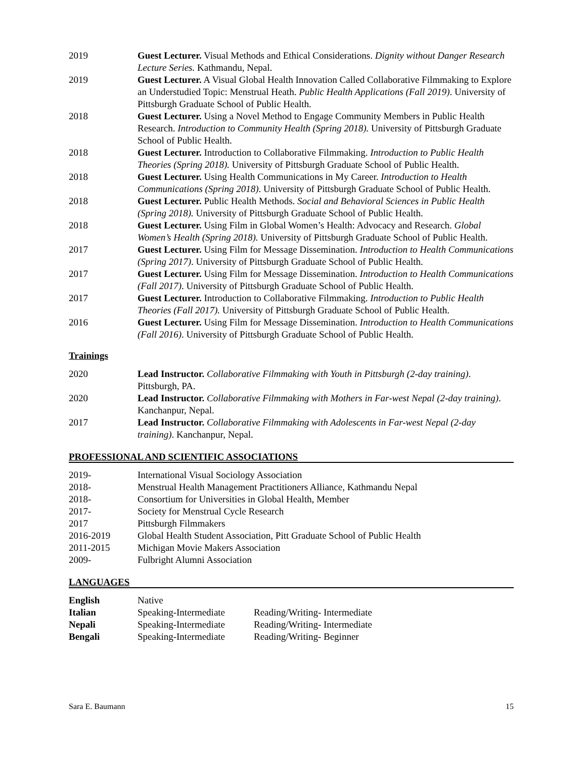2019 Guest Lecturer. Visual Methods and Ethical Considerations. Dignity without Danger Research Lecture Series. Kathmandu, Nepal.
2019 Guest Lecturer. A Visual Global Health Innovation Called Collaborative Filmmaking to Explore an Understudied Topic: Menstrual Heath. Public Health Applications (Fall 2019). University of Pittsburgh Graduate School of Public Health.
2018 Guest Lecturer. Using a Novel Method to Engage Community Members in Public Health Research. Introduction to Community Health (Spring 2018). University of Pittsburgh Graduate School of Public Health.
2018 Guest Lecturer. Introduction to Collaborative Filmmaking. Introduction to Public Health Theories (Spring 2018). University of Pittsburgh Graduate School of Public Health.
2018 Guest Lecturer. Using Health Communications in My Career. Introduction to Health Communications (Spring 2018). University of Pittsburgh Graduate School of Public Health.
2018 Guest Lecturer. Public Health Methods. Social and Behavioral Sciences in Public Health (Spring 2018). University of Pittsburgh Graduate School of Public Health.
2018 Guest Lecturer. Using Film in Global Women’s Health: Advocacy and Research. Global Women’s Health (Spring 2018). University of Pittsburgh Graduate School of Public Health.
2017 Guest Lecturer. Using Film for Message Dissemination. Introduction to Health Communications (Spring 2017). University of Pittsburgh Graduate School of Public Health.
2017 Guest Lecturer. Using Film for Message Dissemination. Introduction to Health Communications (Fall 2017). University of Pittsburgh Graduate School of Public Health.
2017 Guest Lecturer. Introduction to Collaborative Filmmaking. Introduction to Public Health Theories (Fall 2017). University of Pittsburgh Graduate School of Public Health.
2016 Guest Lecturer. Using Film for Message Dissemination. Introduction to Health Communications (Fall 2016). University of Pittsburgh Graduate School of Public Health.
Trainings
2020 Lead Instructor. Collaborative Filmmaking with Youth in Pittsburgh (2-day training). Pittsburgh, PA.
2020 Lead Instructor. Collaborative Filmmaking with Mothers in Far-west Nepal (2-day training). Kanchanpur, Nepal.
2017 Lead Instructor. Collaborative Filmmaking with Adolescents in Far-west Nepal (2-day training). Kanchanpur, Nepal.
PROFESSIONAL AND SCIENTIFIC ASSOCIATIONS
2019- International Visual Sociology Association
2018- Menstrual Health Management Practitioners Alliance, Kathmandu Nepal
2018- Consortium for Universities in Global Health, Member
2017- Society for Menstrual Cycle Research
2017 Pittsburgh Filmmakers
2016-2019 Global Health Student Association, Pitt Graduate School of Public Health
2011-2015 Michigan Movie Makers Association
2009- Fulbright Alumni Association
LANGUAGES
English Native
Italian Speaking-Intermediate
Reading/Writing- Intermediate
Nepali Speaking-Intermediate
Reading/Writing- Intermediate
Bengali Speaking-Intermediate
Reading/Writing- Beginner
Sara E. Baumann 15